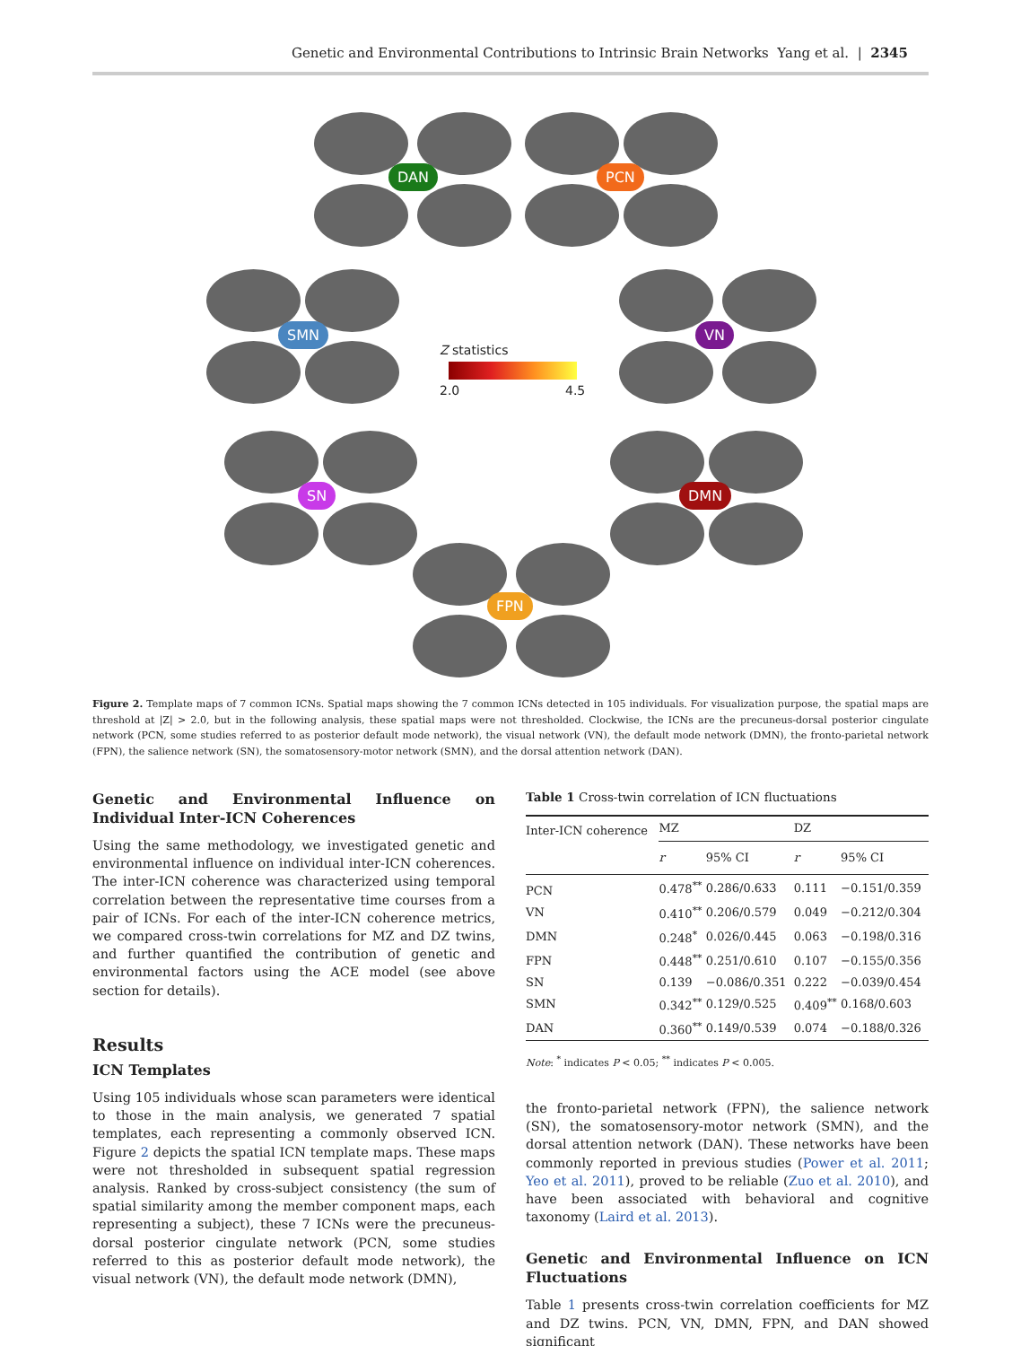Genetic and Environmental Contributions to Intrinsic Brain Networks Yang et al. | 2345
DAN PCN
SMN VN
SN DMN
FPN
Z statistics
2.0 4.5
Figure 2. Template maps of 7 common ICNs. Spatial maps showing the 7 common ICNs detected in 105 individuals. For visualization purpose, the spatial maps are threshold at |Z| > 2.0, but in the following analysis, these spatial maps were not thresholded. Clockwise, the ICNs are the precuneus-dorsal posterior cingulate network (PCN, some studies referred to as posterior default mode network), the visual network (VN), the default mode network (DMN), the fronto-parietal network (FPN), the salience network (SN), the somatosensory-motor network (SMN), and the dorsal attention network (DAN).
Genetic and Environmental Influence on Individual Inter-ICN Coherences
Using the same methodology, we investigated genetic and environmental influence on individual inter-ICN coherences. The inter-ICN coherence was characterized using temporal correlation between the representative time courses from a pair of ICNs. For each of the inter-ICN coherence metrics, we compared cross-twin correlations for MZ and DZ twins, and further quantified the contribution of genetic and environmental factors using the ACE model (see above section for details).
Results
ICN Templates
Using 105 individuals whose scan parameters were identical to those in the main analysis, we generated 7 spatial templates, each representing a commonly observed ICN. Figure 2 depicts the spatial ICN template maps. These maps were not thresholded in subsequent spatial regression analysis. Ranked by cross-subject consistency (the sum of spatial similarity among the member component maps, each representing a subject), these 7 ICNs were the precuneus-dorsal posterior cingulate network (PCN, some studies referred to this as posterior default mode network), the visual network (VN), the default mode network (DMN),
Table 1 Cross-twin correlation of ICN fluctuations
| Inter-ICN coherence | MZ | | DZ | |
| --- | --- | --- | --- | --- |
| | r | 95% CI | r | 95% CI |
| PCN | 0.478<sup>**</sup> | 0.286/0.633 | 0.111 | −0.151/0.359 |
| VN | 0.410<sup>**</sup> | 0.206/0.579 | 0.049 | −0.212/0.304 |
| DMN | 0.248<sup>*</sup> | 0.026/0.445 | 0.063 | −0.198/0.316 |
| FPN | 0.448<sup>**</sup> | 0.251/0.610 | 0.107 | −0.155/0.356 |
| SN | 0.139 | −0.086/0.351 | 0.222 | −0.039/0.454 |
| SMN | 0.342<sup>**</sup> | 0.129/0.525 | 0.409<sup>**</sup> | 0.168/0.603 |
| DAN | 0.360<sup>**</sup> | 0.149/0.539 | 0.074 | −0.188/0.326 |
Note: <sup>*</sup> indicates P < 0.05; <sup>**</sup> indicates P < 0.005.
the fronto-parietal network (FPN), the salience network (SN), the somatosensory-motor network (SMN), and the dorsal attention network (DAN). These networks have been commonly reported in previous studies (Power et al. 2011; Yeo et al. 2011), proved to be reliable (Zuo et al. 2010), and have been associated with behavioral and cognitive taxonomy (Laird et al. 2013).
Genetic and Environmental Influence on ICN Fluctuations
Table 1 presents cross-twin correlation coefficients for MZ and DZ twins. PCN, VN, DMN, FPN, and DAN showed significant